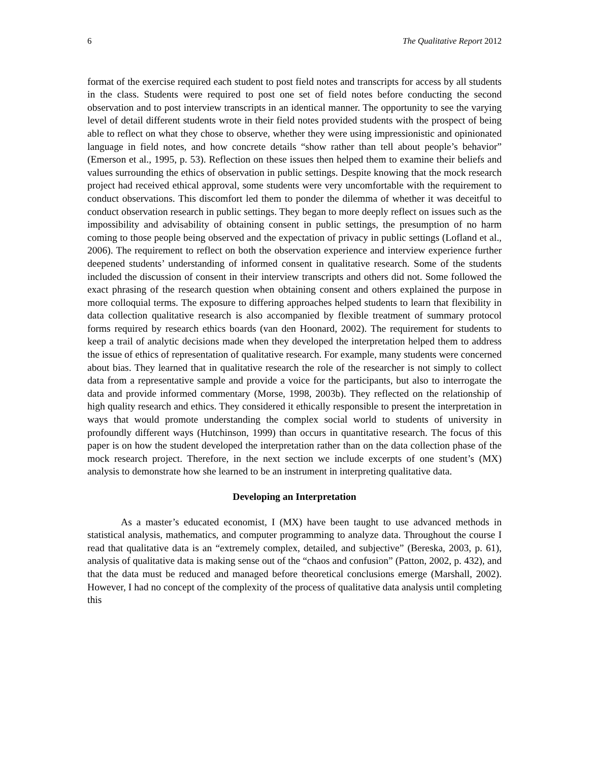6 The Qualitative Report 2012
format of the exercise required each student to post field notes and transcripts for access by all students in the class. Students were required to post one set of field notes before conducting the second observation and to post interview transcripts in an identical manner. The opportunity to see the varying level of detail different students wrote in their field notes provided students with the prospect of being able to reflect on what they chose to observe, whether they were using impressionistic and opinionated language in field notes, and how concrete details “show rather than tell about people’s behavior” (Emerson et al., 1995, p. 53). Reflection on these issues then helped them to examine their beliefs and values surrounding the ethics of observation in public settings. Despite knowing that the mock research project had received ethical approval, some students were very uncomfortable with the requirement to conduct observations. This discomfort led them to ponder the dilemma of whether it was deceitful to conduct observation research in public settings. They began to more deeply reflect on issues such as the impossibility and advisability of obtaining consent in public settings, the presumption of no harm coming to those people being observed and the expectation of privacy in public settings (Lofland et al., 2006). The requirement to reflect on both the observation experience and interview experience further deepened students’ understanding of informed consent in qualitative research. Some of the students included the discussion of consent in their interview transcripts and others did not. Some followed the exact phrasing of the research question when obtaining consent and others explained the purpose in more colloquial terms. The exposure to differing approaches helped students to learn that flexibility in data collection qualitative research is also accompanied by flexible treatment of summary protocol forms required by research ethics boards (van den Hoonard, 2002). The requirement for students to keep a trail of analytic decisions made when they developed the interpretation helped them to address the issue of ethics of representation of qualitative research. For example, many students were concerned about bias. They learned that in qualitative research the role of the researcher is not simply to collect data from a representative sample and provide a voice for the participants, but also to interrogate the data and provide informed commentary (Morse, 1998, 2003b). They reflected on the relationship of high quality research and ethics. They considered it ethically responsible to present the interpretation in ways that would promote understanding the complex social world to students of university in profoundly different ways (Hutchinson, 1999) than occurs in quantitative research. The focus of this paper is on how the student developed the interpretation rather than on the data collection phase of the mock research project. Therefore, in the next section we include excerpts of one student’s (MX) analysis to demonstrate how she learned to be an instrument in interpreting qualitative data.
Developing an Interpretation
As a master’s educated economist, I (MX) have been taught to use advanced methods in statistical analysis, mathematics, and computer programming to analyze data. Throughout the course I read that qualitative data is an “extremely complex, detailed, and subjective” (Bereska, 2003, p. 61), analysis of qualitative data is making sense out of the “chaos and confusion” (Patton, 2002, p. 432), and that the data must be reduced and managed before theoretical conclusions emerge (Marshall, 2002). However, I had no concept of the complexity of the process of qualitative data analysis until completing this